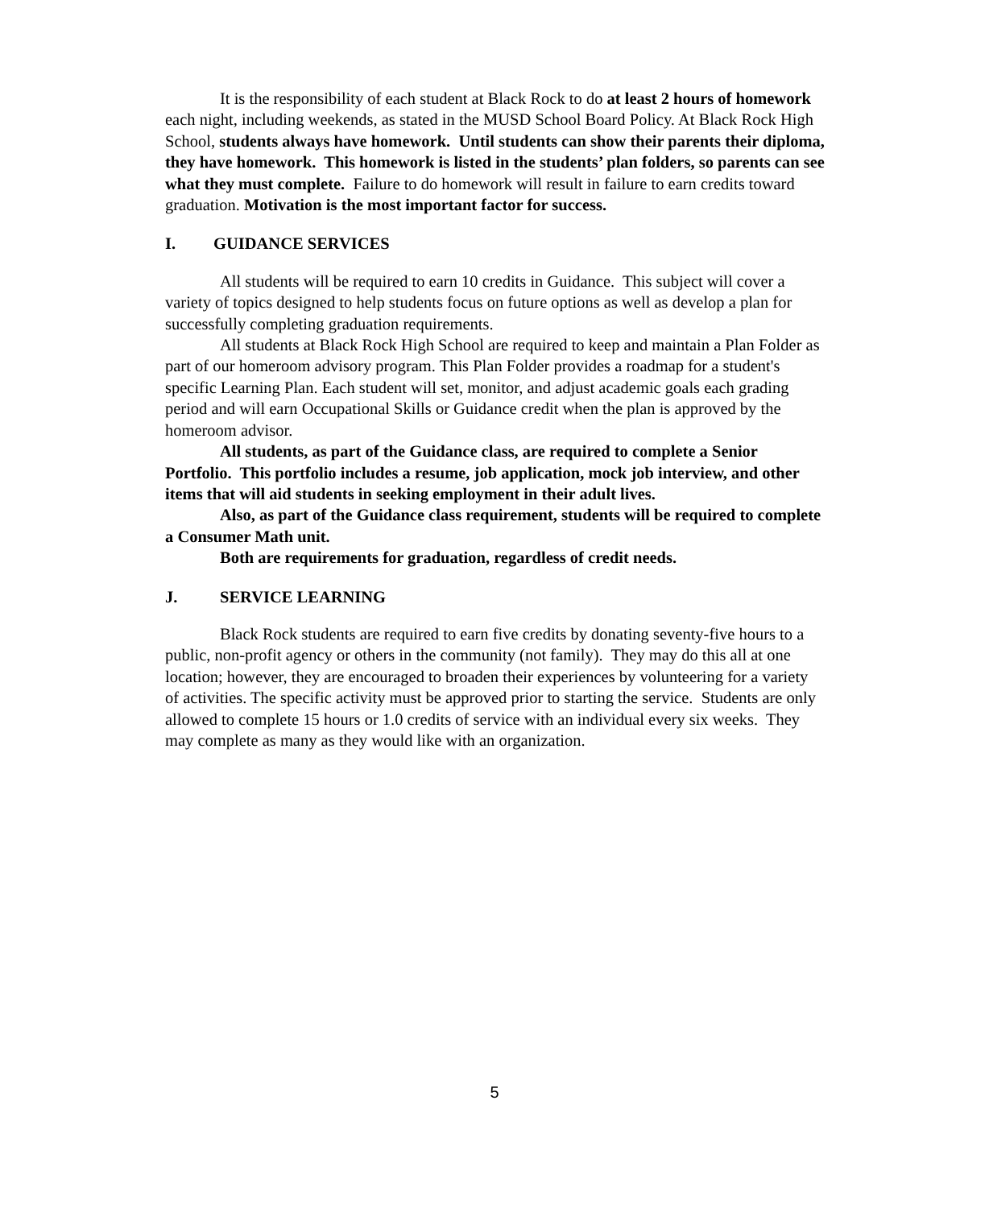It is the responsibility of each student at Black Rock to do at least 2 hours of homework each night, including weekends, as stated in the MUSD School Board Policy. At Black Rock High School, students always have homework. Until students can show their parents their diploma, they have homework. This homework is listed in the students’ plan folders, so parents can see what they must complete. Failure to do homework will result in failure to earn credits toward graduation. Motivation is the most important factor for success.
I. GUIDANCE SERVICES
All students will be required to earn 10 credits in Guidance. This subject will cover a variety of topics designed to help students focus on future options as well as develop a plan for successfully completing graduation requirements.
All students at Black Rock High School are required to keep and maintain a Plan Folder as part of our homeroom advisory program. This Plan Folder provides a roadmap for a student's specific Learning Plan. Each student will set, monitor, and adjust academic goals each grading period and will earn Occupational Skills or Guidance credit when the plan is approved by the homeroom advisor.
All students, as part of the Guidance class, are required to complete a Senior Portfolio. This portfolio includes a resume, job application, mock job interview, and other items that will aid students in seeking employment in their adult lives.
Also, as part of the Guidance class requirement, students will be required to complete a Consumer Math unit.
Both are requirements for graduation, regardless of credit needs.
J. SERVICE LEARNING
Black Rock students are required to earn five credits by donating seventy-five hours to a public, non-profit agency or others in the community (not family). They may do this all at one location; however, they are encouraged to broaden their experiences by volunteering for a variety of activities. The specific activity must be approved prior to starting the service. Students are only allowed to complete 15 hours or 1.0 credits of service with an individual every six weeks. They may complete as many as they would like with an organization.
5